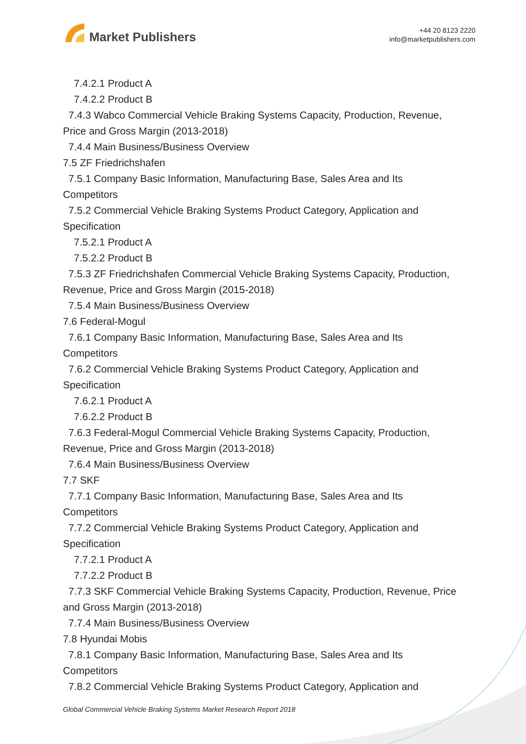Market Publishers
+44 20 8123 2220
info@marketpublishers.com
7.4.2.1 Product A
7.4.2.2 Product B
7.4.3 Wabco Commercial Vehicle Braking Systems Capacity, Production, Revenue,
Price and Gross Margin (2013-2018)
7.4.4 Main Business/Business Overview
7.5 ZF Friedrichshafen
7.5.1 Company Basic Information, Manufacturing Base, Sales Area and Its
Competitors
7.5.2 Commercial Vehicle Braking Systems Product Category, Application and
Specification
7.5.2.1 Product A
7.5.2.2 Product B
7.5.3 ZF Friedrichshafen Commercial Vehicle Braking Systems Capacity, Production,
Revenue, Price and Gross Margin (2015-2018)
7.5.4 Main Business/Business Overview
7.6 Federal-Mogul
7.6.1 Company Basic Information, Manufacturing Base, Sales Area and Its
Competitors
7.6.2 Commercial Vehicle Braking Systems Product Category, Application and
Specification
7.6.2.1 Product A
7.6.2.2 Product B
7.6.3 Federal-Mogul Commercial Vehicle Braking Systems Capacity, Production,
Revenue, Price and Gross Margin (2013-2018)
7.6.4 Main Business/Business Overview
7.7 SKF
7.7.1 Company Basic Information, Manufacturing Base, Sales Area and Its
Competitors
7.7.2 Commercial Vehicle Braking Systems Product Category, Application and
Specification
7.7.2.1 Product A
7.7.2.2 Product B
7.7.3 SKF Commercial Vehicle Braking Systems Capacity, Production, Revenue, Price
and Gross Margin (2013-2018)
7.7.4 Main Business/Business Overview
7.8 Hyundai Mobis
7.8.1 Company Basic Information, Manufacturing Base, Sales Area and Its
Competitors
7.8.2 Commercial Vehicle Braking Systems Product Category, Application and
Global Commercial Vehicle Braking Systems Market Research Report 2018